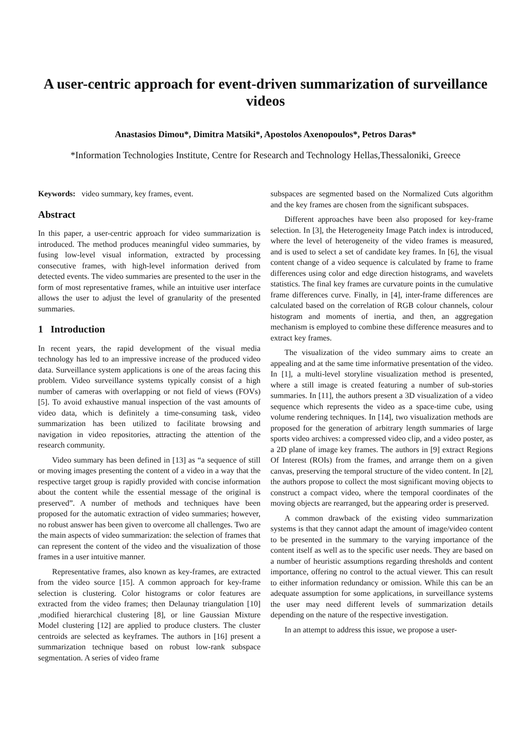A user-centric approach for event-driven summarization of surveillance videos
Anastasios Dimou*, Dimitra Matsiki*, Apostolos Axenopoulos*, Petros Daras*
*Information Technologies Institute, Centre for Research and Technology Hellas,Thessaloniki, Greece
Keywords: video summary, key frames, event.
Abstract
In this paper, a user-centric approach for video summarization is introduced. The method produces meaningful video summaries, by fusing low-level visual information, extracted by processing consecutive frames, with high-level information derived from detected events. The video summaries are presented to the user in the form of most representative frames, while an intuitive user interface allows the user to adjust the level of granularity of the presented summaries.
1 Introduction
In recent years, the rapid development of the visual media technology has led to an impressive increase of the produced video data. Surveillance system applications is one of the areas facing this problem. Video surveillance systems typically consist of a high number of cameras with overlapping or not field of views (FOVs) [5]. To avoid exhaustive manual inspection of the vast amounts of video data, which is definitely a time-consuming task, video summarization has been utilized to facilitate browsing and navigation in video repositories, attracting the attention of the research community.
Video summary has been defined in [13] as “a sequence of still or moving images presenting the content of a video in a way that the respective target group is rapidly provided with concise information about the content while the essential message of the original is preserved”. A number of methods and techniques have been proposed for the automatic extraction of video summaries; however, no robust answer has been given to overcome all challenges. Two are the main aspects of video summarization: the selection of frames that can represent the content of the video and the visualization of those frames in a user intuitive manner.
Representative frames, also known as key-frames, are extracted from the video source [15]. A common approach for key-frame selection is clustering. Color histograms or color features are extracted from the video frames; then Delaunay triangulation [10] ,modified hierarchical clustering [8], or line Gaussian Mixture Model clustering [12] are applied to produce clusters. The cluster centroids are selected as keyframes. The authors in [16] present a summarization technique based on robust low-rank subspace segmentation. A series of video frame
subspaces are segmented based on the Normalized Cuts algorithm and the key frames are chosen from the significant subspaces.
Different approaches have been also proposed for key-frame selection. In [3], the Heterogeneity Image Patch index is introduced, where the level of heterogeneity of the video frames is measured, and is used to select a set of candidate key frames. In [6], the visual content change of a video sequence is calculated by frame to frame differences using color and edge direction histograms, and wavelets statistics. The final key frames are curvature points in the cumulative frame differences curve. Finally, in [4], inter-frame differences are calculated based on the correlation of RGB colour channels, colour histogram and moments of inertia, and then, an aggregation mechanism is employed to combine these difference measures and to extract key frames.
The visualization of the video summary aims to create an appealing and at the same time informative presentation of the video. In [1], a multi-level storyline visualization method is presented, where a still image is created featuring a number of sub-stories summaries. In [11], the authors present a 3D visualization of a video sequence which represents the video as a space-time cube, using volume rendering techniques. In [14], two visualization methods are proposed for the generation of arbitrary length summaries of large sports video archives: a compressed video clip, and a video poster, as a 2D plane of image key frames. The authors in [9] extract Regions Of Interest (ROIs) from the frames, and arrange them on a given canvas, preserving the temporal structure of the video content. In [2], the authors propose to collect the most significant moving objects to construct a compact video, where the temporal coordinates of the moving objects are rearranged, but the appearing order is preserved.
A common drawback of the existing video summarization systems is that they cannot adapt the amount of image/video content to be presented in the summary to the varying importance of the content itself as well as to the specific user needs. They are based on a number of heuristic assumptions regarding thresholds and content importance, offering no control to the actual viewer. This can result to either information redundancy or omission. While this can be an adequate assumption for some applications, in surveillance systems the user may need different levels of summarization details depending on the nature of the respective investigation.
In an attempt to address this issue, we propose a user-